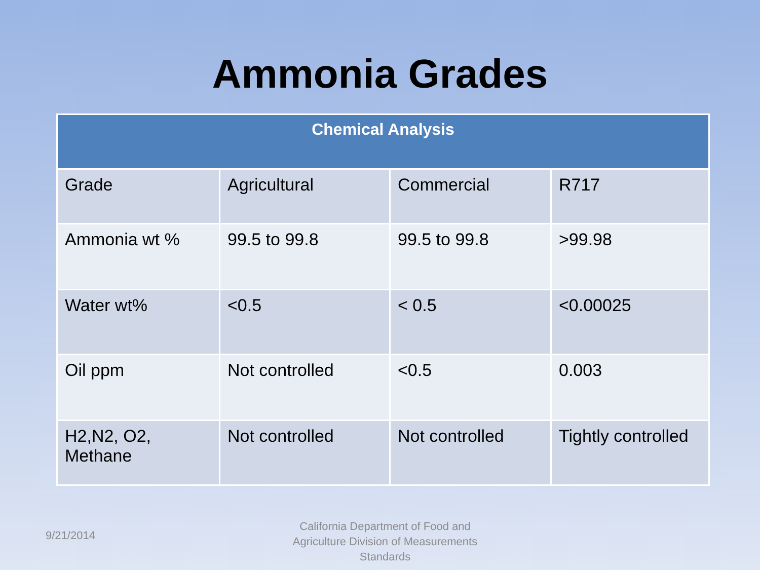Ammonia Grades
| Chemical Analysis | | | |
| --- | --- | --- | --- |
| Grade | Agricultural | Commercial | R717 |
| Ammonia wt % | 99.5 to 99.8 | 99.5 to 99.8 | >99.98 |
| Water wt% | <0.5 | < 0.5 | <0.00025 |
| Oil ppm | Not controlled | <0.5 | 0.003 |
| H2,N2, O2, Methane | Not controlled | Not controlled | Tightly controlled |
9/21/2014
California Department of Food and Agriculture Division of Measurements Standards